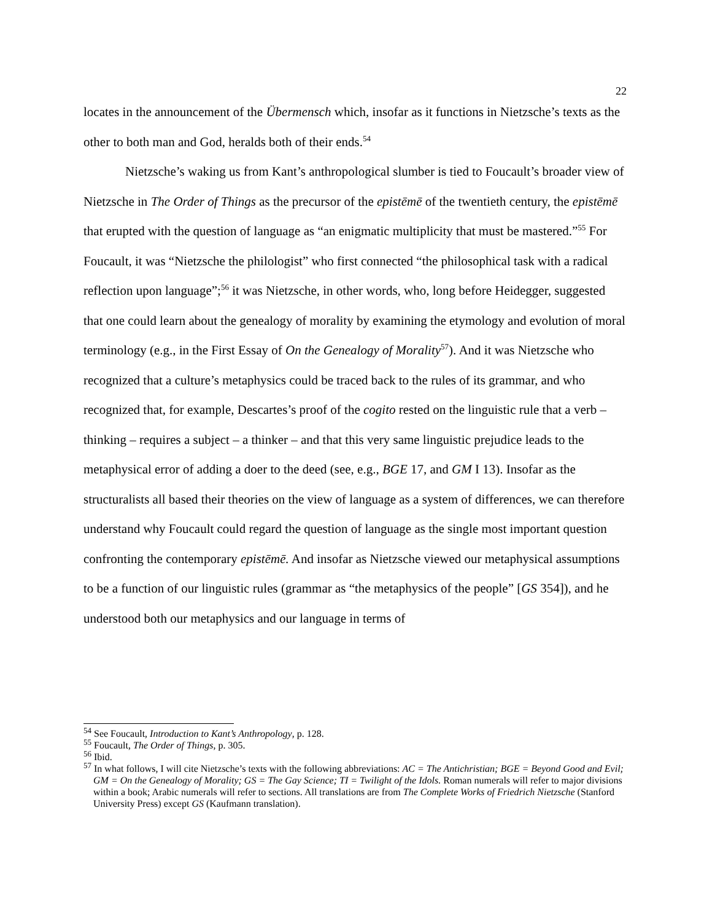22
locates in the announcement of the Übermensch which, insofar as it functions in Nietzsche’s texts as the other to both man and God, heralds both of their ends.<sup>54</sup>
Nietzsche’s waking us from Kant’s anthropological slumber is tied to Foucault’s broader view of Nietzsche in The Order of Things as the precursor of the epistēmē of the twentieth century, the epistēmē that erupted with the question of language as “an enigmatic multiplicity that must be mastered.”<sup>55</sup> For Foucault, it was “Nietzsche the philologist” who first connected “the philosophical task with a radical reflection upon language”;<sup>56</sup> it was Nietzsche, in other words, who, long before Heidegger, suggested that one could learn about the genealogy of morality by examining the etymology and evolution of moral terminology (e.g., in the First Essay of On the Genealogy of Morality<sup>57</sup>). And it was Nietzsche who recognized that a culture’s metaphysics could be traced back to the rules of its grammar, and who recognized that, for example, Descartes’s proof of the cogito rested on the linguistic rule that a verb – thinking – requires a subject – a thinker – and that this very same linguistic prejudice leads to the metaphysical error of adding a doer to the deed (see, e.g., BGE 17, and GM I 13). Insofar as the structuralists all based their theories on the view of language as a system of differences, we can therefore understand why Foucault could regard the question of language as the single most important question confronting the contemporary epistēmē. And insofar as Nietzsche viewed our metaphysical assumptions to be a function of our linguistic rules (grammar as “the metaphysics of the people” [GS 354]), and he understood both our metaphysics and our language in terms of
<sup>54</sup> See Foucault, Introduction to Kant’s Anthropology, p. 128.
<sup>55</sup> Foucault, The Order of Things, p. 305.
<sup>56</sup> Ibid.
<sup>57</sup> In what follows, I will cite Nietzsche’s texts with the following abbreviations: AC = The Antichristian; BGE = Beyond Good and Evil; GM = On the Genealogy of Morality; GS = The Gay Science; TI = Twilight of the Idols. Roman numerals will refer to major divisions within a book; Arabic numerals will refer to sections. All translations are from The Complete Works of Friedrich Nietzsche (Stanford University Press) except GS (Kaufmann translation).